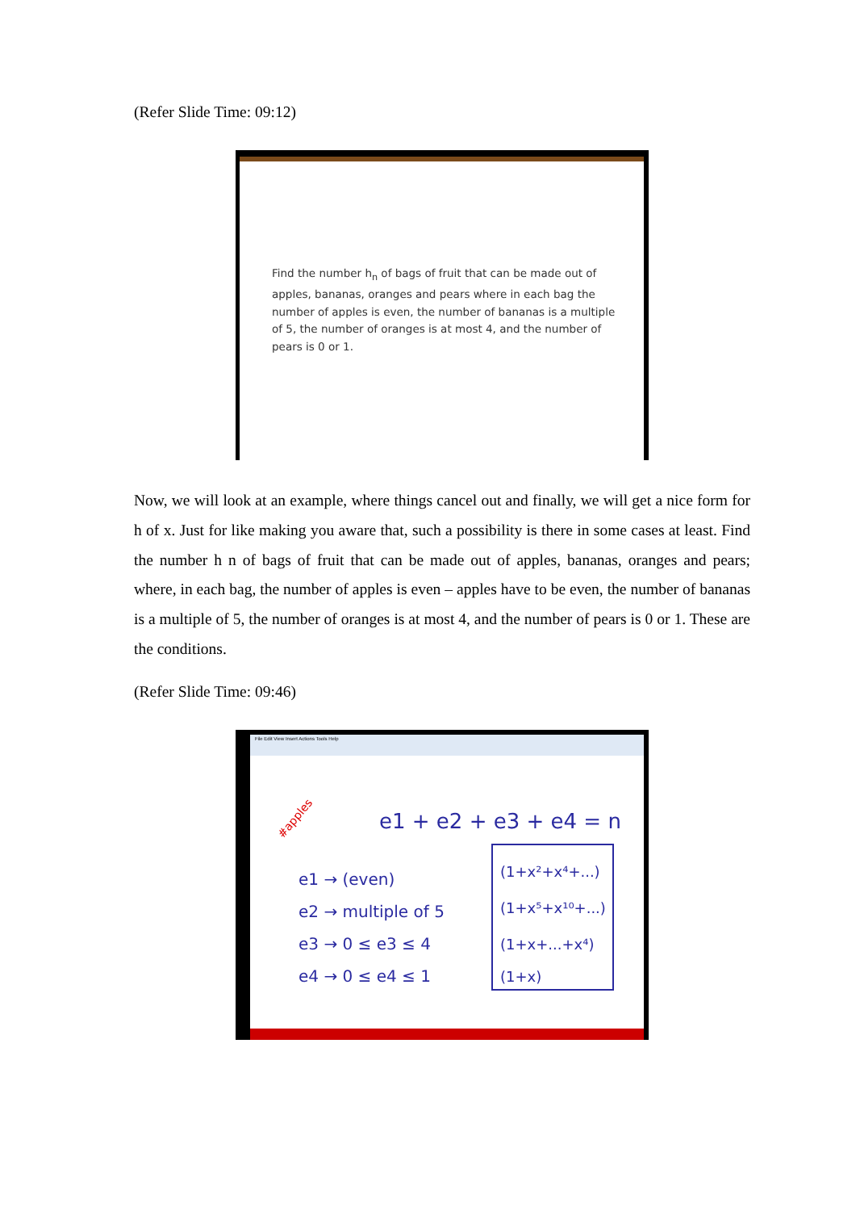(Refer Slide Time: 09:12)
Find the number h<sub>n</sub> of bags of fruit that can be made out of apples, bananas, oranges and pears where in each bag the number of apples is even, the number of bananas is a multiple of 5, the number of oranges is at most 4, and the number of pears is 0 or 1.
Now, we will look at an example, where things cancel out and finally, we will get a nice form for h of x. Just for like making you aware that, such a possibility is there in some cases at least. Find the number h n of bags of fruit that can be made out of apples, bananas, oranges and pears; where, in each bag, the number of apples is even – apples have to be even, the number of bananas is a multiple of 5, the number of oranges is at most 4, and the number of pears is 0 or 1. These are the conditions.
(Refer Slide Time: 09:46)
File Edit View Insert Actions Tools Help
e1 + e2 + e3 + e4 = n
#apples
e1 → (even)
e2 → multiple of 5
e3 → 0 ≤ e3 ≤ 4
e4 → 0 ≤ e4 ≤ 1
(1+x²+x⁴+...)
(1+x⁵+x¹⁰+...)
(1+x+...+x⁴)
(1+x)